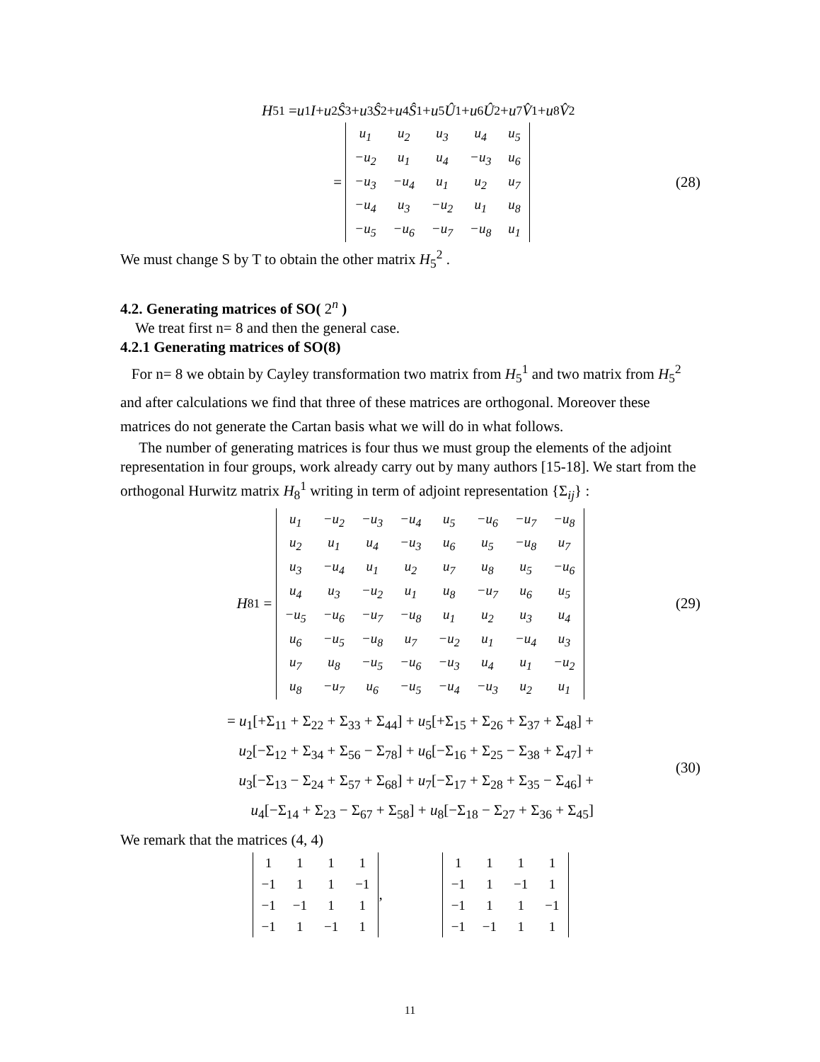H<sub>5</sub><sup>1</sup> = u<sub>1</sub> I + u<sub>2</sub> Ŝ<sub>3</sub> + u<sub>3</sub> Ŝ<sub>2</sub> + u<sub>4</sub> Ŝ<sub>1</sub> + u<sub>5</sub> Û<sub>1</sub> + u<sub>6</sub> Û<sub>2</sub> + u<sub>7</sub> V̂<sub>1</sub> + u<sub>8</sub> V̂<sub>2</sub>
=
| u<sub>1</sub> | u<sub>2</sub> | u<sub>3</sub> | u<sub>4</sub> | u<sub>5</sub> |
| −u<sub>2</sub> | u<sub>1</sub> | u<sub>4</sub> | −u<sub>3</sub> | u<sub>6</sub> |
| −u<sub>3</sub> | −u<sub>4</sub> | u<sub>1</sub> | u<sub>2</sub> | u<sub>7</sub> |
| −u<sub>4</sub> | u<sub>3</sub> | −u<sub>2</sub> | u<sub>1</sub> | u<sub>8</sub> |
| −u<sub>5</sub> | −u<sub>6</sub> | −u<sub>7</sub> | −u<sub>8</sub> | u<sub>1</sub> |
(28)
We must change S by T to obtain the other matrix H<sub>5</sub><sup>2</sup> .
4.2. Generating matrices of SO( 2<sup>n</sup> )
We treat first n= 8 and then the general case.
4.2.1 Generating matrices of SO(8)
For n= 8 we obtain by Cayley transformation two matrix from H<sub>5</sub><sup>1</sup> and two matrix from H<sub>5</sub><sup>2</sup> and after calculations we find that three of these matrices are orthogonal. Moreover these matrices do not generate the Cartan basis what we will do in what follows.
The number of generating matrices is four thus we must group the elements of the adjoint representation in four groups, work already carry out by many authors [15-18]. We start from the orthogonal Hurwitz matrix H<sub>8</sub><sup>1</sup> writing in term of adjoint representation {Σ<sub>ij</sub>} :
H<sub>8</sub><sup>1</sup> =
| u<sub>1</sub> | −u<sub>2</sub> | −u<sub>3</sub> | −u<sub>4</sub> | u<sub>5</sub> | −u<sub>6</sub> | −u<sub>7</sub> | −u<sub>8</sub> |
| u<sub>2</sub> | u<sub>1</sub> | u<sub>4</sub> | −u<sub>3</sub> | u<sub>6</sub> | u<sub>5</sub> | −u<sub>8</sub> | u<sub>7</sub> |
| u<sub>3</sub> | −u<sub>4</sub> | u<sub>1</sub> | u<sub>2</sub> | u<sub>7</sub> | u<sub>8</sub> | u<sub>5</sub> | −u<sub>6</sub> |
| u<sub>4</sub> | u<sub>3</sub> | −u<sub>2</sub> | u<sub>1</sub> | u<sub>8</sub> | −u<sub>7</sub> | u<sub>6</sub> | u<sub>5</sub> |
| −u<sub>5</sub> | −u<sub>6</sub> | −u<sub>7</sub> | −u<sub>8</sub> | u<sub>1</sub> | u<sub>2</sub> | u<sub>3</sub> | u<sub>4</sub> |
| u<sub>6</sub> | −u<sub>5</sub> | −u<sub>8</sub> | u<sub>7</sub> | −u<sub>2</sub> | u<sub>1</sub> | −u<sub>4</sub> | u<sub>3</sub> |
| u<sub>7</sub> | u<sub>8</sub> | −u<sub>5</sub> | −u<sub>6</sub> | −u<sub>3</sub> | u<sub>4</sub> | u<sub>1</sub> | −u<sub>2</sub> |
| u<sub>8</sub> | −u<sub>7</sub> | u<sub>6</sub> | −u<sub>5</sub> | −u<sub>4</sub> | −u<sub>3</sub> | u<sub>2</sub> | u<sub>1</sub> |
(29)
= u<sub>1</sub>[+Σ<sub>11</sub> + Σ<sub>22</sub> + Σ<sub>33</sub> + Σ<sub>44</sub>] + u<sub>5</sub>[+Σ<sub>15</sub> + Σ<sub>26</sub> + Σ<sub>37</sub> + Σ<sub>48</sub>] +
u<sub>2</sub>[−Σ<sub>12</sub> + Σ<sub>34</sub> + Σ<sub>56</sub> − Σ<sub>78</sub>] + u<sub>6</sub>[−Σ<sub>16</sub> + Σ<sub>25</sub> − Σ<sub>38</sub> + Σ<sub>47</sub>] +
u<sub>3</sub>[−Σ<sub>13</sub> − Σ<sub>24</sub> + Σ<sub>57</sub> + Σ<sub>68</sub>] + u<sub>7</sub>[−Σ<sub>17</sub> + Σ<sub>28</sub> + Σ<sub>35</sub> − Σ<sub>46</sub>] +
u<sub>4</sub>[−Σ<sub>14</sub> + Σ<sub>23</sub> − Σ<sub>67</sub> + Σ<sub>58</sub>] + u<sub>8</sub>[−Σ<sub>18</sub> − Σ<sub>27</sub> + Σ<sub>36</sub> + Σ<sub>45</sub>]
(30)
We remark that the matrices (4, 4)
| 1 | 1 | 1 | 1 |
| −1 | 1 | 1 | −1 |
| −1 | −1 | 1 | 1 |
| −1 | 1 | −1 | 1 |
,
| 1 | 1 | 1 | 1 |
| −1 | 1 | −1 | 1 |
| −1 | 1 | 1 | −1 |
| −1 | −1 | 1 | 1 |
11